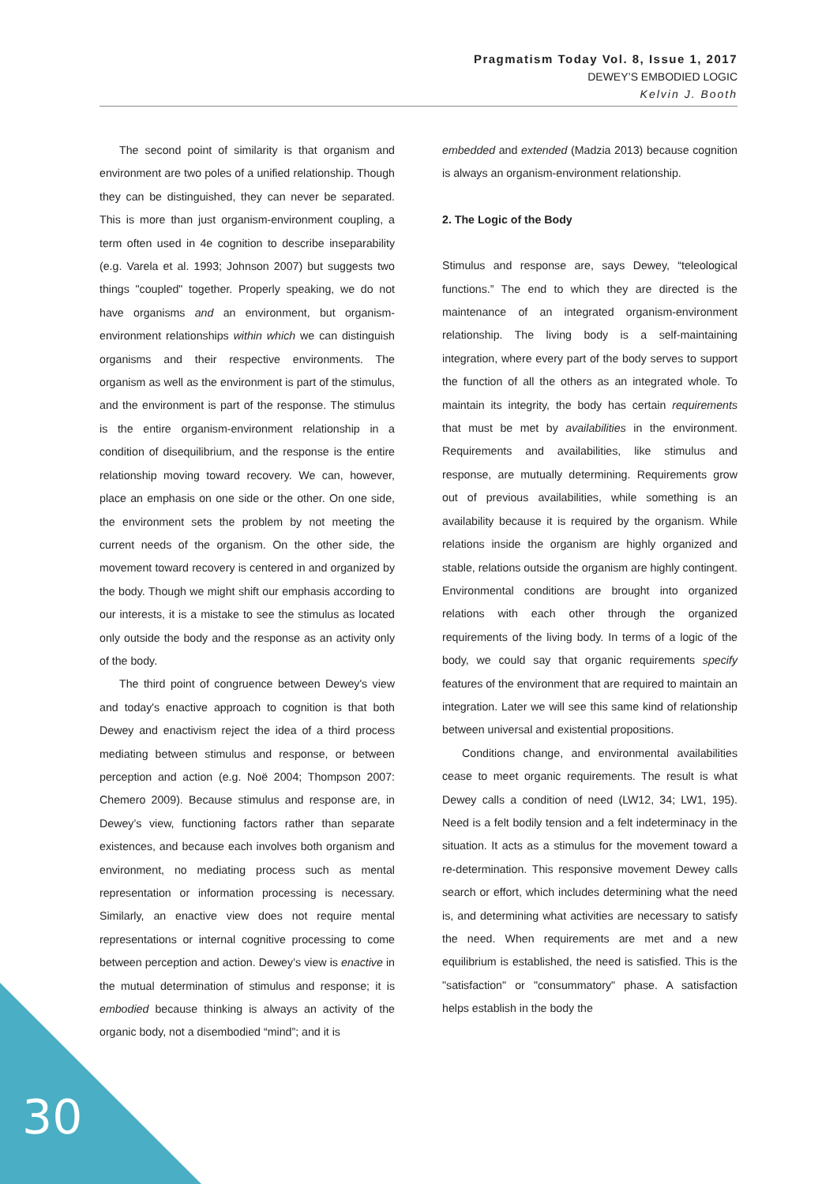Pragmatism Today Vol. 8, Issue 1, 2017
DEWEY’S EMBODIED LOGIC
Kelvin J. Booth
The second point of similarity is that organism and environment are two poles of a unified relationship. Though they can be distinguished, they can never be separated. This is more than just organism-environment coupling, a term often used in 4e cognition to describe inseparability (e.g. Varela et al. 1993; Johnson 2007) but suggests two things "coupled" together. Properly speaking, we do not have organisms and an environment, but organism-environment relationships within which we can distinguish organisms and their respective environments. The organism as well as the environment is part of the stimulus, and the environment is part of the response. The stimulus is the entire organism-environment relationship in a condition of disequilibrium, and the response is the entire relationship moving toward recovery. We can, however, place an emphasis on one side or the other. On one side, the environment sets the problem by not meeting the current needs of the organism. On the other side, the movement toward recovery is centered in and organized by the body. Though we might shift our emphasis according to our interests, it is a mistake to see the stimulus as located only outside the body and the response as an activity only of the body.
The third point of congruence between Dewey's view and today's enactive approach to cognition is that both Dewey and enactivism reject the idea of a third process mediating between stimulus and response, or between perception and action (e.g. Noë 2004; Thompson 2007: Chemero 2009). Because stimulus and response are, in Dewey’s view, functioning factors rather than separate existences, and because each involves both organism and environment, no mediating process such as mental representation or information processing is necessary. Similarly, an enactive view does not require mental representations or internal cognitive processing to come between perception and action. Dewey’s view is enactive in the mutual determination of stimulus and response; it is embodied because thinking is always an activity of the organic body, not a disembodied “mind”; and it is
embedded and extended (Madzia 2013) because cognition is always an organism-environment relationship.
2. The Logic of the Body
Stimulus and response are, says Dewey, “teleological functions.” The end to which they are directed is the maintenance of an integrated organism-environment relationship. The living body is a self-maintaining integration, where every part of the body serves to support the function of all the others as an integrated whole. To maintain its integrity, the body has certain requirements that must be met by availabilities in the environment. Requirements and availabilities, like stimulus and response, are mutually determining. Requirements grow out of previous availabilities, while something is an availability because it is required by the organism. While relations inside the organism are highly organized and stable, relations outside the organism are highly contingent. Environmental conditions are brought into organized relations with each other through the organized requirements of the living body. In terms of a logic of the body, we could say that organic requirements specify features of the environment that are required to maintain an integration. Later we will see this same kind of relationship between universal and existential propositions.
Conditions change, and environmental availabilities cease to meet organic requirements. The result is what Dewey calls a condition of need (LW12, 34; LW1, 195). Need is a felt bodily tension and a felt indeterminacy in the situation. It acts as a stimulus for the movement toward a re-determination. This responsive movement Dewey calls search or effort, which includes determining what the need is, and determining what activities are necessary to satisfy the need. When requirements are met and a new equilibrium is established, the need is satisfied. This is the "satisfaction" or "consummatory" phase. A satisfaction helps establish in the body the
30